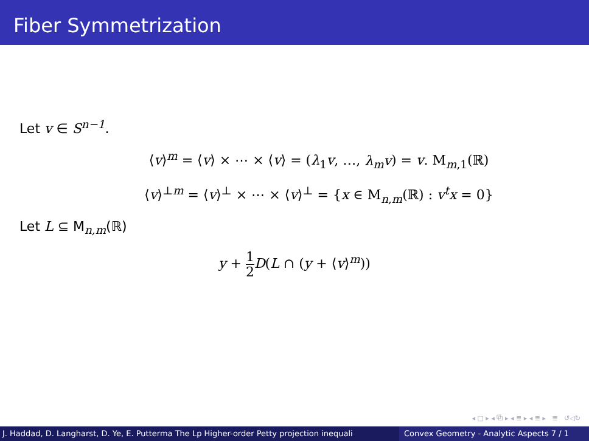Fiber Symmetrization
Let v ∈ S<sup>n−1</sup>.
⟨v⟩<sup>m</sup> = ⟨v⟩ × ⋯ × ⟨v⟩ = (λ<sub>1</sub>v, …, λ<sub>m</sub>v) = v. M<sub>m,1</sub>(ℝ)
⟨v⟩<sup>⊥m</sup> = ⟨v⟩<sup>⊥</sup> × ⋯ × ⟨v⟩<sup>⊥</sup> = {x ∈ M<sub>n,m</sub>(ℝ) : v<sup>t</sup>x = 0}
Let L ⊆ M<sub>n,m</sub>(ℝ)
y + 1 2 D(L ∩ (y + ⟨v⟩<sup>m</sup>))
◂ □ ▸ ◂ ⧉ ▸ ◂ ≣ ▸ ◂ ≣ ▸ ≣ ↺◁↻
J. Haddad, D. Langharst, D. Ye, E. Putterma The Lp Higher-order Petty projection inequali Convex Geometry - Analytic Aspects 7 / 1